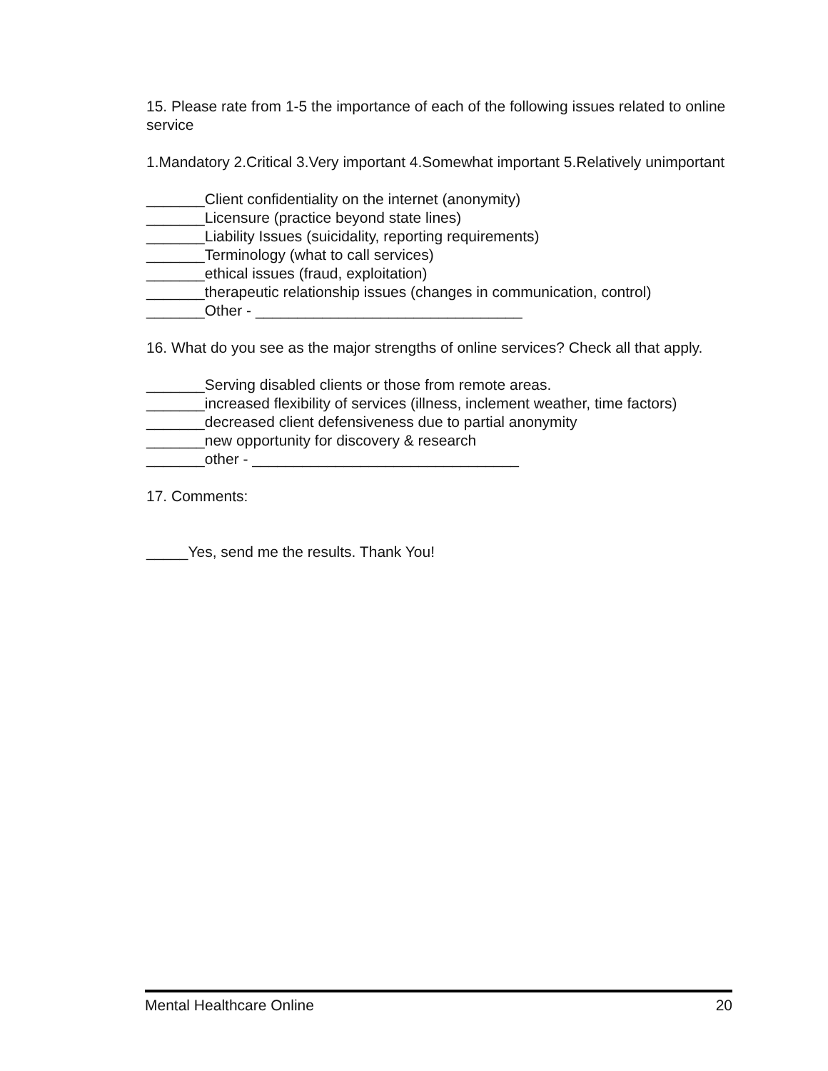15. Please rate from 1-5 the importance of each of the following issues related to online service
1.Mandatory 2.Critical 3.Very important 4.Somewhat important 5.Relatively unimportant
_______Client confidentiality on the internet (anonymity)
_______Licensure (practice beyond state lines)
_______Liability Issues (suicidality, reporting requirements)
_______Terminology (what to call services)
_______ethical issues (fraud, exploitation)
_______therapeutic relationship issues (changes in communication, control)
_______Other - ________________________________
16. What do you see as the major strengths of online services? Check all that apply.
_______Serving disabled clients or those from remote areas.
_______increased flexibility of services (illness, inclement weather, time factors)
_______decreased client defensiveness due to partial anonymity
_______new opportunity for discovery & research
_______other - ________________________________
17. Comments:
_____Yes, send me the results. Thank You!
Mental Healthcare Online 20